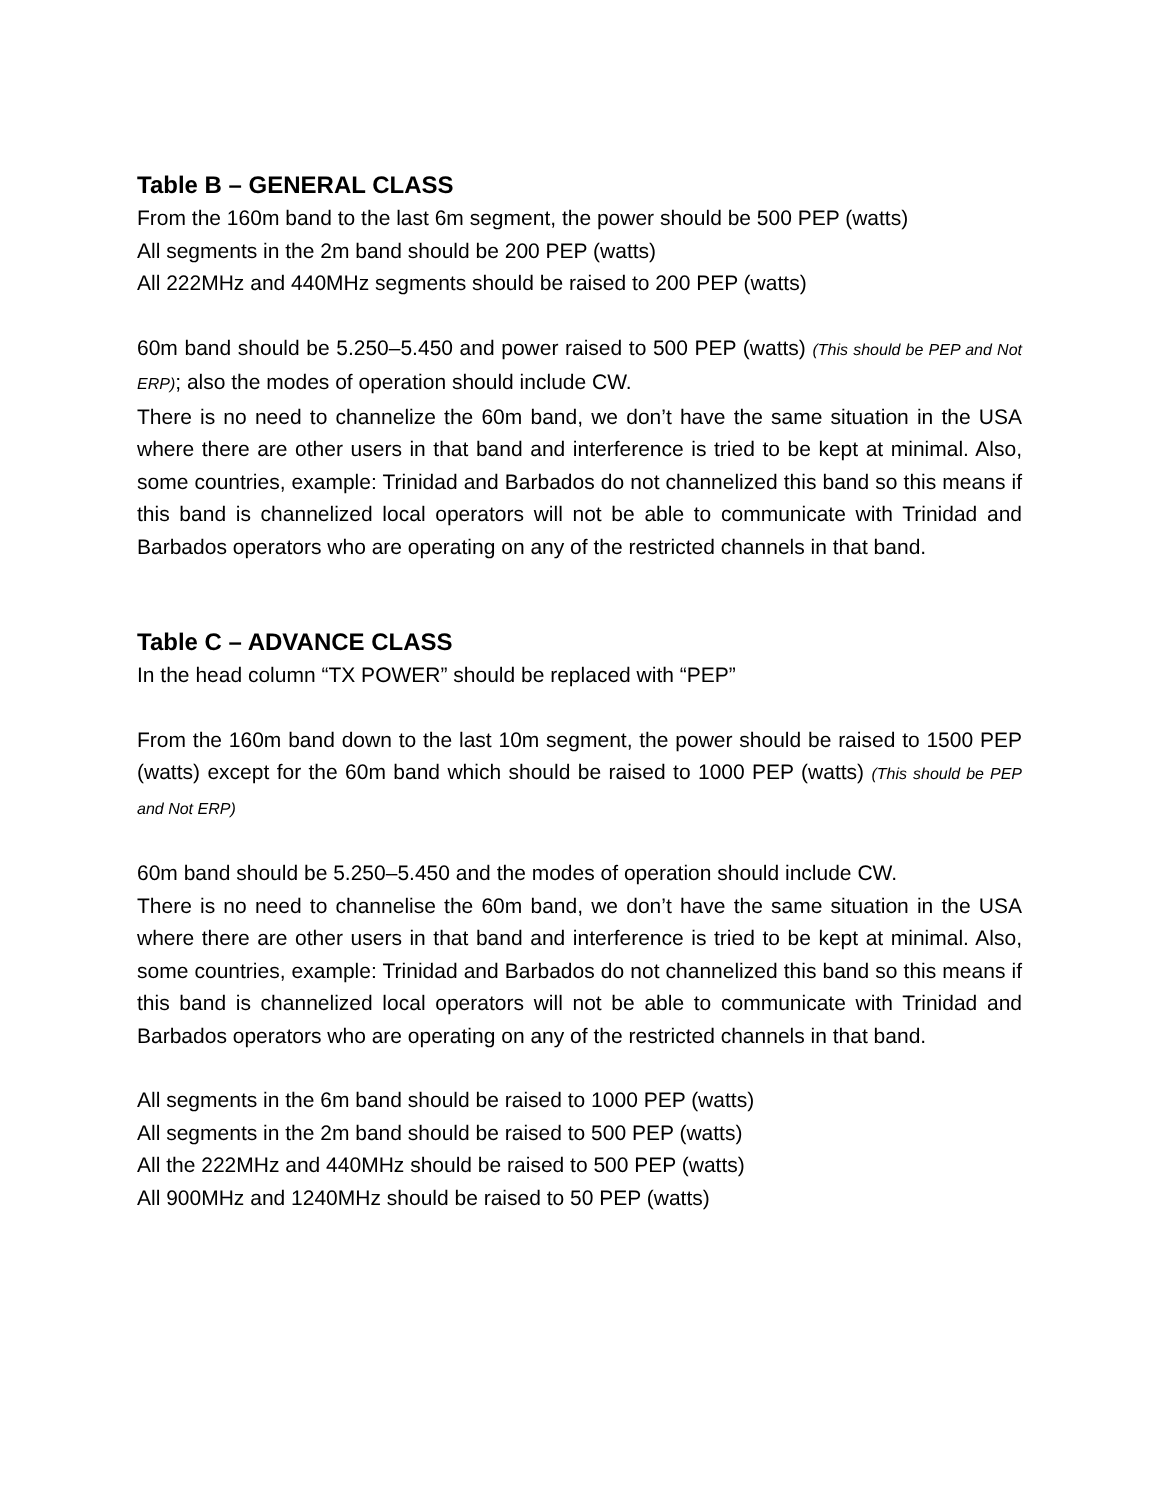Table B – GENERAL CLASS
From the 160m band to the last 6m segment, the power should be 500 PEP (watts)
All segments in the 2m band should be 200 PEP (watts)
All 222MHz and 440MHz segments should be raised to 200 PEP (watts)
60m band should be 5.250–5.450 and power raised to 500 PEP (watts) (This should be PEP and Not ERP); also the modes of operation should include CW.
There is no need to channelize the 60m band, we don’t have the same situation in the USA where there are other users in that band and interference is tried to be kept at minimal. Also, some countries, example: Trinidad and Barbados do not channelized this band so this means if this band is channelized local operators will not be able to communicate with Trinidad and Barbados operators who are operating on any of the restricted channels in that band.
Table C – ADVANCE CLASS
In the head column “TX POWER” should be replaced with “PEP”
From the 160m band down to the last 10m segment, the power should be raised to 1500 PEP (watts) except for the 60m band which should be raised to 1000 PEP (watts) (This should be PEP and Not ERP)
60m band should be 5.250–5.450 and the modes of operation should include CW.
There is no need to channelise the 60m band, we don’t have the same situation in the USA where there are other users in that band and interference is tried to be kept at minimal. Also, some countries, example: Trinidad and Barbados do not channelized this band so this means if this band is channelized local operators will not be able to communicate with Trinidad and Barbados operators who are operating on any of the restricted channels in that band.
All segments in the 6m band should be raised to 1000 PEP (watts)
All segments in the 2m band should be raised to 500 PEP (watts)
All the 222MHz and 440MHz should be raised to 500 PEP (watts)
All 900MHz and 1240MHz should be raised to 50 PEP (watts)